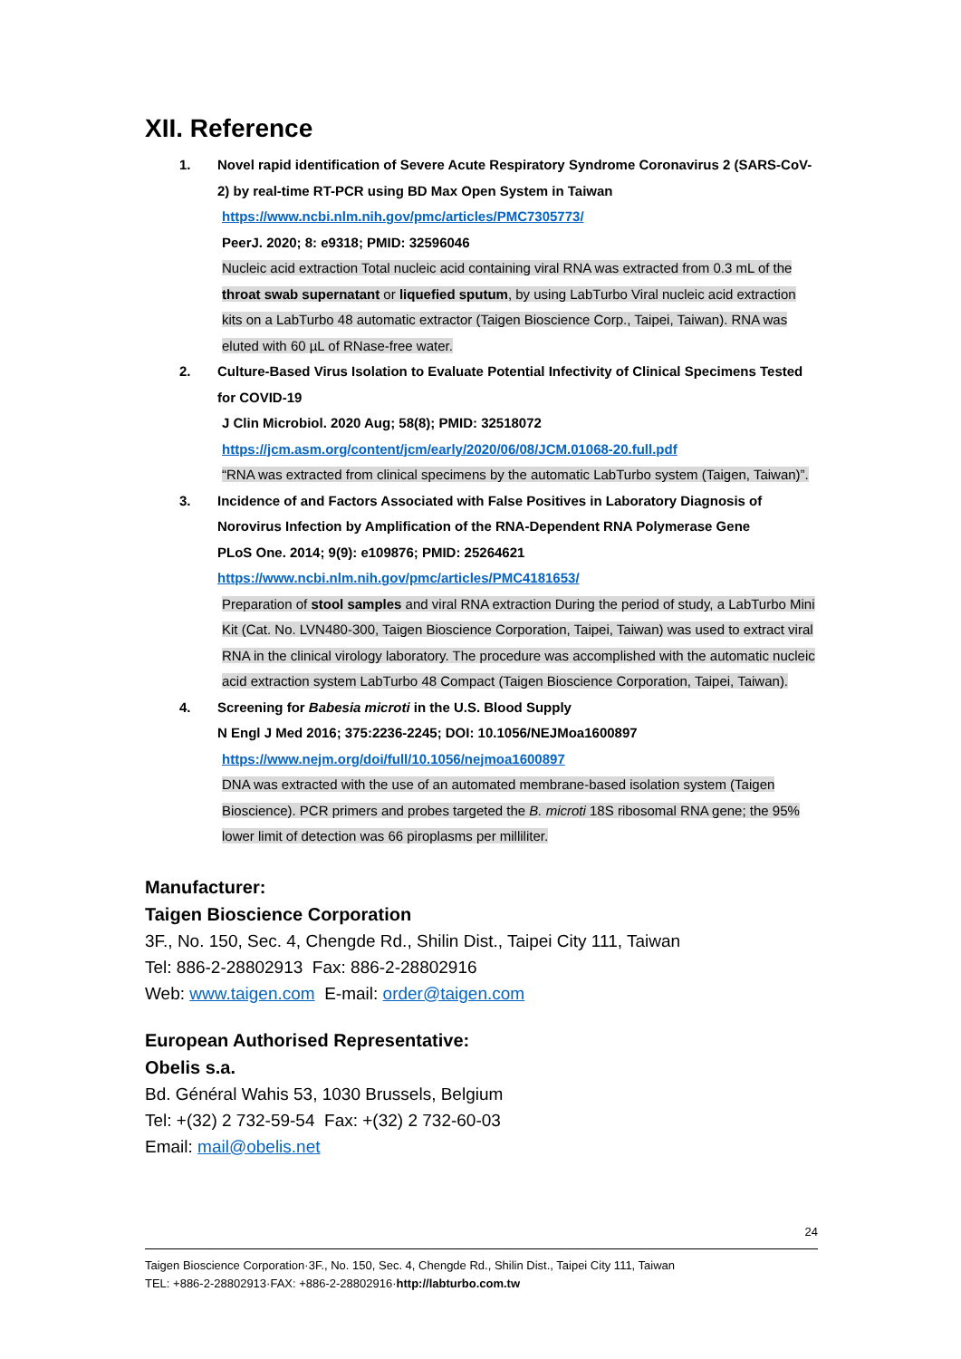XII. Reference
1. Novel rapid identification of Severe Acute Respiratory Syndrome Coronavirus 2 (SARS-CoV-2) by real-time RT-PCR using BD Max Open System in Taiwan
https://www.ncbi.nlm.nih.gov/pmc/articles/PMC7305773/
PeerJ. 2020; 8: e9318; PMID: 32596046
Nucleic acid extraction Total nucleic acid containing viral RNA was extracted from 0.3 mL of the throat swab supernatant or liquefied sputum, by using LabTurbo Viral nucleic acid extraction kits on a LabTurbo 48 automatic extractor (Taigen Bioscience Corp., Taipei, Taiwan). RNA was eluted with 60 µL of RNase-free water.
2. Culture-Based Virus Isolation to Evaluate Potential Infectivity of Clinical Specimens Tested for COVID-19
J Clin Microbiol. 2020 Aug; 58(8); PMID: 32518072
https://jcm.asm.org/content/jcm/early/2020/06/08/JCM.01068-20.full.pdf
“RNA was extracted from clinical specimens by the automatic LabTurbo system (Taigen, Taiwan)”.
3. Incidence of and Factors Associated with False Positives in Laboratory Diagnosis of Norovirus Infection by Amplification of the RNA-Dependent RNA Polymerase Gene
PLoS One. 2014; 9(9): e109876; PMID: 25264621
https://www.ncbi.nlm.nih.gov/pmc/articles/PMC4181653/
Preparation of stool samples and viral RNA extraction During the period of study, a LabTurbo Mini Kit (Cat. No. LVN480-300, Taigen Bioscience Corporation, Taipei, Taiwan) was used to extract viral RNA in the clinical virology laboratory. The procedure was accomplished with the automatic nucleic acid extraction system LabTurbo 48 Compact (Taigen Bioscience Corporation, Taipei, Taiwan).
4. Screening for Babesia microti in the U.S. Blood Supply
N Engl J Med 2016; 375:2236-2245; DOI: 10.1056/NEJMoa1600897
https://www.nejm.org/doi/full/10.1056/nejmoa1600897
DNA was extracted with the use of an automated membrane-based isolation system (Taigen Bioscience). PCR primers and probes targeted the B. microti 18S ribosomal RNA gene; the 95% lower limit of detection was 66 piroplasms per milliliter.
Manufacturer:
Taigen Bioscience Corporation
3F., No. 150, Sec. 4, Chengde Rd., Shilin Dist., Taipei City 111, Taiwan
Tel: 886-2-28802913 Fax: 886-2-28802916
Web: www.taigen.com E-mail: order@taigen.com
European Authorised Representative:
Obelis s.a.
Bd. Général Wahis 53, 1030 Brussels, Belgium
Tel: +(32) 2 732-59-54 Fax: +(32) 2 732-60-03
Email: mail@obelis.net
24
Taigen Bioscience Corporation·3F., No. 150, Sec. 4, Chengde Rd., Shilin Dist., Taipei City 111, Taiwan
TEL: +886-2-28802913·FAX: +886-2-28802916·http://labturbo.com.tw